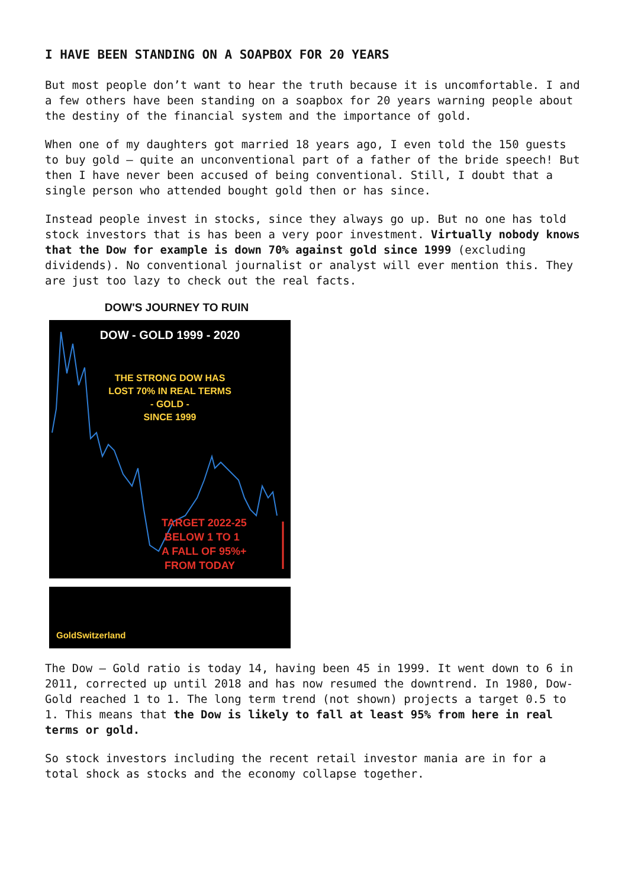I HAVE BEEN STANDING ON A SOAPBOX FOR 20 YEARS
But most people don’t want to hear the truth because it is uncomfortable. I and a few others have been standing on a soapbox for 20 years warning people about the destiny of the financial system and the importance of gold.
When one of my daughters got married 18 years ago, I even told the 150 guests to buy gold – quite an unconventional part of a father of the bride speech! But then I have never been accused of being conventional. Still, I doubt that a single person who attended bought gold then or has since.
Instead people invest in stocks, since they always go up. But no one has told stock investors that is has been a very poor investment. Virtually nobody knows that the Dow for example is down 70% against gold since 1999 (excluding dividends). No conventional journalist or analyst will ever mention this. They are just too lazy to check out the real facts.
DOW'S JOURNEY TO RUIN
DOW - GOLD 1999 - 2020
THE STRONG DOW HAS
LOST 70% IN REAL TERMS
- GOLD -
SINCE 1999
TARGET 2022-25
BELOW 1 TO 1
A FALL OF 95%+
FROM TODAY
GoldSwitzerland
The Dow – Gold ratio is today 14, having been 45 in 1999. It went down to 6 in 2011, corrected up until 2018 and has now resumed the downtrend. In 1980, Dow-Gold reached 1 to 1. The long term trend (not shown) projects a target 0.5 to 1. This means that the Dow is likely to fall at least 95% from here in real terms or gold.
So stock investors including the recent retail investor mania are in for a total shock as stocks and the economy collapse together.